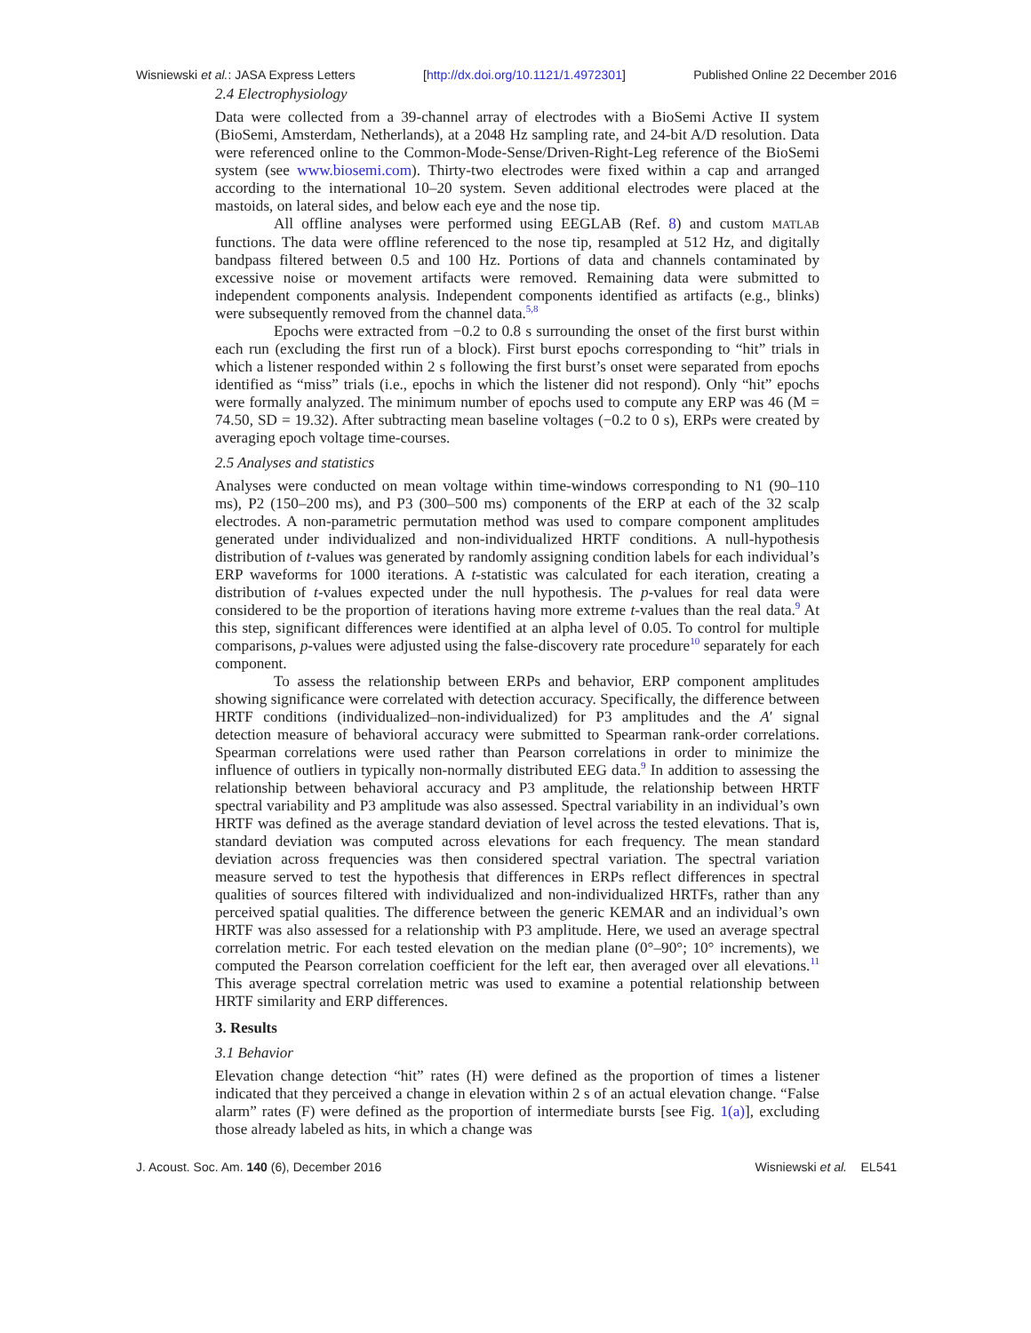Wisniewski et al.: JASA Express Letters [http://dx.doi.org/10.1121/1.4972301] Published Online 22 December 2016
2.4 Electrophysiology
Data were collected from a 39-channel array of electrodes with a BioSemi Active II system (BioSemi, Amsterdam, Netherlands), at a 2048 Hz sampling rate, and 24-bit A/D resolution. Data were referenced online to the Common-Mode-Sense/Driven-Right-Leg reference of the BioSemi system (see www.biosemi.com). Thirty-two electrodes were fixed within a cap and arranged according to the international 10–20 system. Seven additional electrodes were placed at the mastoids, on lateral sides, and below each eye and the nose tip.
All offline analyses were performed using EEGLAB (Ref. 8) and custom MATLAB functions. The data were offline referenced to the nose tip, resampled at 512 Hz, and digitally bandpass filtered between 0.5 and 100 Hz. Portions of data and channels contaminated by excessive noise or movement artifacts were removed. Remaining data were submitted to independent components analysis. Independent components identified as artifacts (e.g., blinks) were subsequently removed from the channel data.<sup>5,8</sup>
Epochs were extracted from −0.2 to 0.8 s surrounding the onset of the first burst within each run (excluding the first run of a block). First burst epochs corresponding to “hit” trials in which a listener responded within 2 s following the first burst’s onset were separated from epochs identified as “miss” trials (i.e., epochs in which the listener did not respond). Only “hit” epochs were formally analyzed. The minimum number of epochs used to compute any ERP was 46 (M = 74.50, SD = 19.32). After subtracting mean baseline voltages (−0.2 to 0 s), ERPs were created by averaging epoch voltage time-courses.
2.5 Analyses and statistics
Analyses were conducted on mean voltage within time-windows corresponding to N1 (90–110 ms), P2 (150–200 ms), and P3 (300–500 ms) components of the ERP at each of the 32 scalp electrodes. A non-parametric permutation method was used to compare component amplitudes generated under individualized and non-individualized HRTF conditions. A null-hypothesis distribution of t-values was generated by randomly assigning condition labels for each individual’s ERP waveforms for 1000 iterations. A t-statistic was calculated for each iteration, creating a distribution of t-values expected under the null hypothesis. The p-values for real data were considered to be the proportion of iterations having more extreme t-values than the real data.<sup>9</sup> At this step, significant differences were identified at an alpha level of 0.05. To control for multiple comparisons, p-values were adjusted using the false-discovery rate procedure<sup>10</sup> separately for each component.
To assess the relationship between ERPs and behavior, ERP component amplitudes showing significance were correlated with detection accuracy. Specifically, the difference between HRTF conditions (individualized–non-individualized) for P3 amplitudes and the A′ signal detection measure of behavioral accuracy were submitted to Spearman rank-order correlations. Spearman correlations were used rather than Pearson correlations in order to minimize the influence of outliers in typically non-normally distributed EEG data.<sup>9</sup> In addition to assessing the relationship between behavioral accuracy and P3 amplitude, the relationship between HRTF spectral variability and P3 amplitude was also assessed. Spectral variability in an individual’s own HRTF was defined as the average standard deviation of level across the tested elevations. That is, standard deviation was computed across elevations for each frequency. The mean standard deviation across frequencies was then considered spectral variation. The spectral variation measure served to test the hypothesis that differences in ERPs reflect differences in spectral qualities of sources filtered with individualized and non-individualized HRTFs, rather than any perceived spatial qualities. The difference between the generic KEMAR and an individual’s own HRTF was also assessed for a relationship with P3 amplitude. Here, we used an average spectral correlation metric. For each tested elevation on the median plane (0°–90°; 10° increments), we computed the Pearson correlation coefficient for the left ear, then averaged over all elevations.<sup>11</sup> This average spectral correlation metric was used to examine a potential relationship between HRTF similarity and ERP differences.
3. Results
3.1 Behavior
Elevation change detection “hit” rates (H) were defined as the proportion of times a listener indicated that they perceived a change in elevation within 2 s of an actual elevation change. “False alarm” rates (F) were defined as the proportion of intermediate bursts [see Fig. 1(a)], excluding those already labeled as hits, in which a change was
J. Acoust. Soc. Am. 140 (6), December 2016 Wisniewski et al. EL541